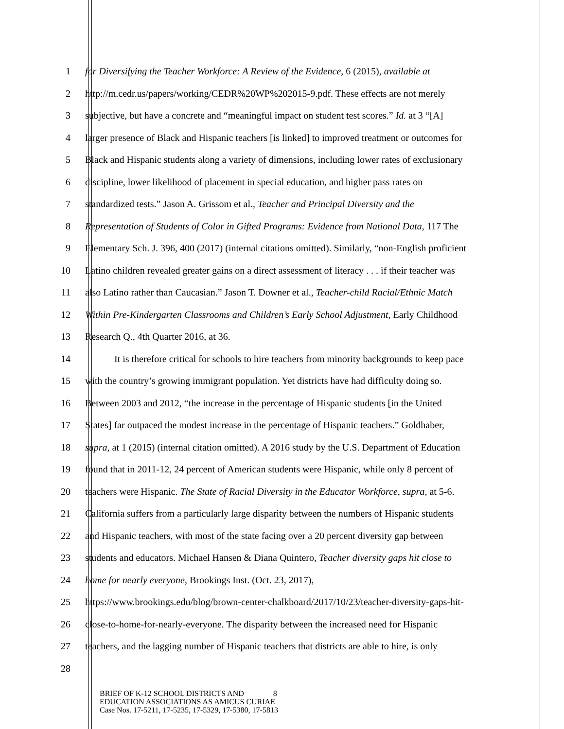1 for Diversifying the Teacher Workforce: A Review of the Evidence, 6 (2015), available at
2 http://m.cedr.us/papers/working/CEDR%20WP%202015-9.pdf. These effects are not merely
3 subjective, but have a concrete and “meaningful impact on student test scores.” Id. at 3 “[A]
4 larger presence of Black and Hispanic teachers [is linked] to improved treatment or outcomes for
5 Black and Hispanic students along a variety of dimensions, including lower rates of exclusionary
6 discipline, lower likelihood of placement in special education, and higher pass rates on
7 standardized tests.” Jason A. Grissom et al., Teacher and Principal Diversity and the
8 Representation of Students of Color in Gifted Programs: Evidence from National Data, 117 The
9 Elementary Sch. J. 396, 400 (2017) (internal citations omitted). Similarly, “non-English proficient
10 Latino children revealed greater gains on a direct assessment of literacy . . . if their teacher was
11 also Latino rather than Caucasian.” Jason T. Downer et al., Teacher-child Racial/Ethnic Match
12 Within Pre-Kindergarten Classrooms and Children’s Early School Adjustment, Early Childhood
13 Research Q., 4th Quarter 2016, at 36.
14 It is therefore critical for schools to hire teachers from minority backgrounds to keep pace
15 with the country’s growing immigrant population. Yet districts have had difficulty doing so.
16 Between 2003 and 2012, “the increase in the percentage of Hispanic students [in the United
17 States] far outpaced the modest increase in the percentage of Hispanic teachers.” Goldhaber,
18 supra, at 1 (2015) (internal citation omitted). A 2016 study by the U.S. Department of Education
19 found that in 2011-12, 24 percent of American students were Hispanic, while only 8 percent of
20 teachers were Hispanic. The State of Racial Diversity in the Educator Workforce, supra, at 5-6.
21 California suffers from a particularly large disparity between the numbers of Hispanic students
22 and Hispanic teachers, with most of the state facing over a 20 percent diversity gap between
23 students and educators. Michael Hansen & Diana Quintero, Teacher diversity gaps hit close to
24 home for nearly everyone, Brookings Inst. (Oct. 23, 2017),
25 https://www.brookings.edu/blog/brown-center-chalkboard/2017/10/23/teacher-diversity-gaps-hit-
26 close-to-home-for-nearly-everyone. The disparity between the increased need for Hispanic
27 teachers, and the lagging number of Hispanic teachers that districts are able to hire, is only
28
BRIEF OF K-12 SCHOOL DISTRICTS AND 8
EDUCATION ASSOCIATIONS AS AMICUS CURIAE
Case Nos. 17-5211, 17-5235, 17-5329, 17-5380, 17-5813